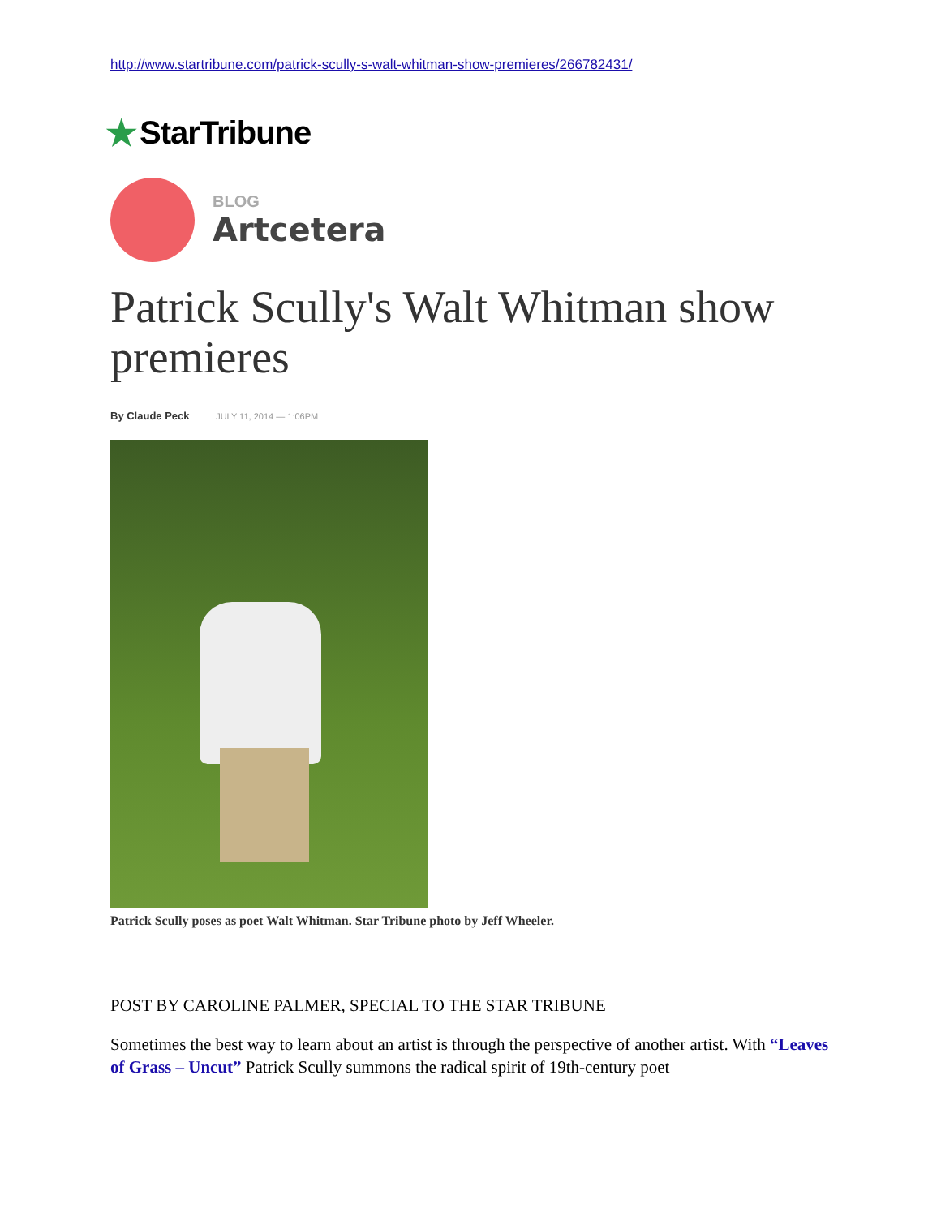http://www.startribune.com/patrick-scully-s-walt-whitman-show-premieres/266782431/
★ StarTribune
BLOG
Artcetera
Patrick Scully's Walt Whitman show premieres
By Claude Peck JULY 11, 2014 — 1:06PM
Patrick Scully poses as poet Walt Whitman. Star Tribune photo by Jeff Wheeler.
POST BY CAROLINE PALMER, SPECIAL TO THE STAR TRIBUNE
Sometimes the best way to learn about an artist is through the perspective of another artist. With “Leaves of Grass – Uncut” Patrick Scully summons the radical spirit of 19th-century poet